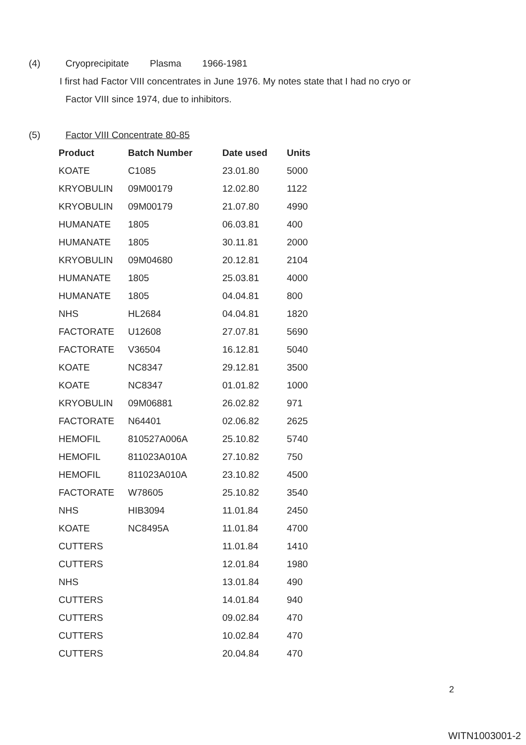(4) Cryoprecipitate Plasma 1966-1981
I first had Factor VIII concentrates in June 1976. My notes state that I had no cryo or
Factor VIII since 1974, due to inhibitors.
(5) Factor VIII Concentrate 80-85
| Product | Batch Number | Date used | Units |
| --- | --- | --- | --- |
| KOATE | C1085 | 23.01.80 | 5000 |
| KRYOBULIN | 09M00179 | 12.02.80 | 1122 |
| KRYOBULIN | 09M00179 | 21.07.80 | 4990 |
| HUMANATE | 1805 | 06.03.81 | 400 |
| HUMANATE | 1805 | 30.11.81 | 2000 |
| KRYOBULIN | 09M04680 | 20.12.81 | 2104 |
| HUMANATE | 1805 | 25.03.81 | 4000 |
| HUMANATE | 1805 | 04.04.81 | 800 |
| NHS | HL2684 | 04.04.81 | 1820 |
| FACTORATE | U12608 | 27.07.81 | 5690 |
| FACTORATE | V36504 | 16.12.81 | 5040 |
| KOATE | NC8347 | 29.12.81 | 3500 |
| KOATE | NC8347 | 01.01.82 | 1000 |
| KRYOBULIN | 09M06881 | 26.02.82 | 971 |
| FACTORATE | N64401 | 02.06.82 | 2625 |
| HEMOFIL | 810527A006A | 25.10.82 | 5740 |
| HEMOFIL | 811023A010A | 27.10.82 | 750 |
| HEMOFIL | 811023A010A | 23.10.82 | 4500 |
| FACTORATE | W78605 | 25.10.82 | 3540 |
| NHS | HIB3094 | 11.01.84 | 2450 |
| KOATE | NC8495A | 11.01.84 | 4700 |
| CUTTERS | | 11.01.84 | 1410 |
| CUTTERS | | 12.01.84 | 1980 |
| NHS | | 13.01.84 | 490 |
| CUTTERS | | 14.01.84 | 940 |
| CUTTERS | | 09.02.84 | 470 |
| CUTTERS | | 10.02.84 | 470 |
| CUTTERS | | 20.04.84 | 470 |
2
WITN1003001-2